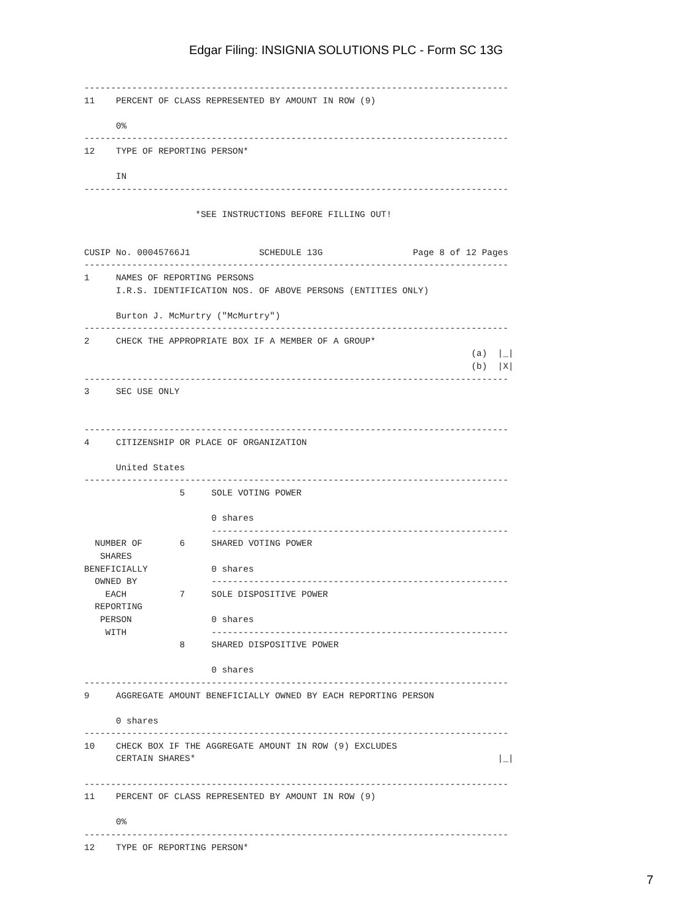Edgar Filing: INSIGNIA SOLUTIONS PLC - Form SC 13G
--------------------------------------------------------------------------------
11    PERCENT OF CLASS REPRESENTED BY AMOUNT IN ROW (9)

      0%
--------------------------------------------------------------------------------
12    TYPE OF REPORTING PERSON*

      IN
--------------------------------------------------------------------------------

                     *SEE INSTRUCTIONS BEFORE FILLING OUT!


CUSIP No. 00045766J1             SCHEDULE 13G                 Page 8 of 12 Pages
--------------------------------------------------------------------------------
1     NAMES OF REPORTING PERSONS
      I.R.S. IDENTIFICATION NOS. OF ABOVE PERSONS (ENTITIES ONLY)

      Burton J. McMurtry ("McMurtry")
--------------------------------------------------------------------------------
2     CHECK THE APPROPRIATE BOX IF A MEMBER OF A GROUP*
                                                                         (a)  |_|
                                                                         (b)  |X|
--------------------------------------------------------------------------------
3     SEC USE ONLY


--------------------------------------------------------------------------------
4     CITIZENSHIP OR PLACE OF ORGANIZATION

      United States
--------------------------------------------------------------------------------
                  5     SOLE VOTING POWER

                        0 shares
                        --------------------------------------------------------
  NUMBER OF       6     SHARED VOTING POWER
   SHARES
BENEFICIALLY            0 shares
  OWNED BY              --------------------------------------------------------
    EACH          7     SOLE DISPOSITIVE POWER
  REPORTING
   PERSON               0 shares
    WITH                --------------------------------------------------------
                  8     SHARED DISPOSITIVE POWER

                        0 shares
--------------------------------------------------------------------------------
9     AGGREGATE AMOUNT BENEFICIALLY OWNED BY EACH REPORTING PERSON

      0 shares
--------------------------------------------------------------------------------
10    CHECK BOX IF THE AGGREGATE AMOUNT IN ROW (9) EXCLUDES
      CERTAIN SHARES*                                                         |_|

--------------------------------------------------------------------------------
11    PERCENT OF CLASS REPRESENTED BY AMOUNT IN ROW (9)

      0%
--------------------------------------------------------------------------------
12    TYPE OF REPORTING PERSON*
7